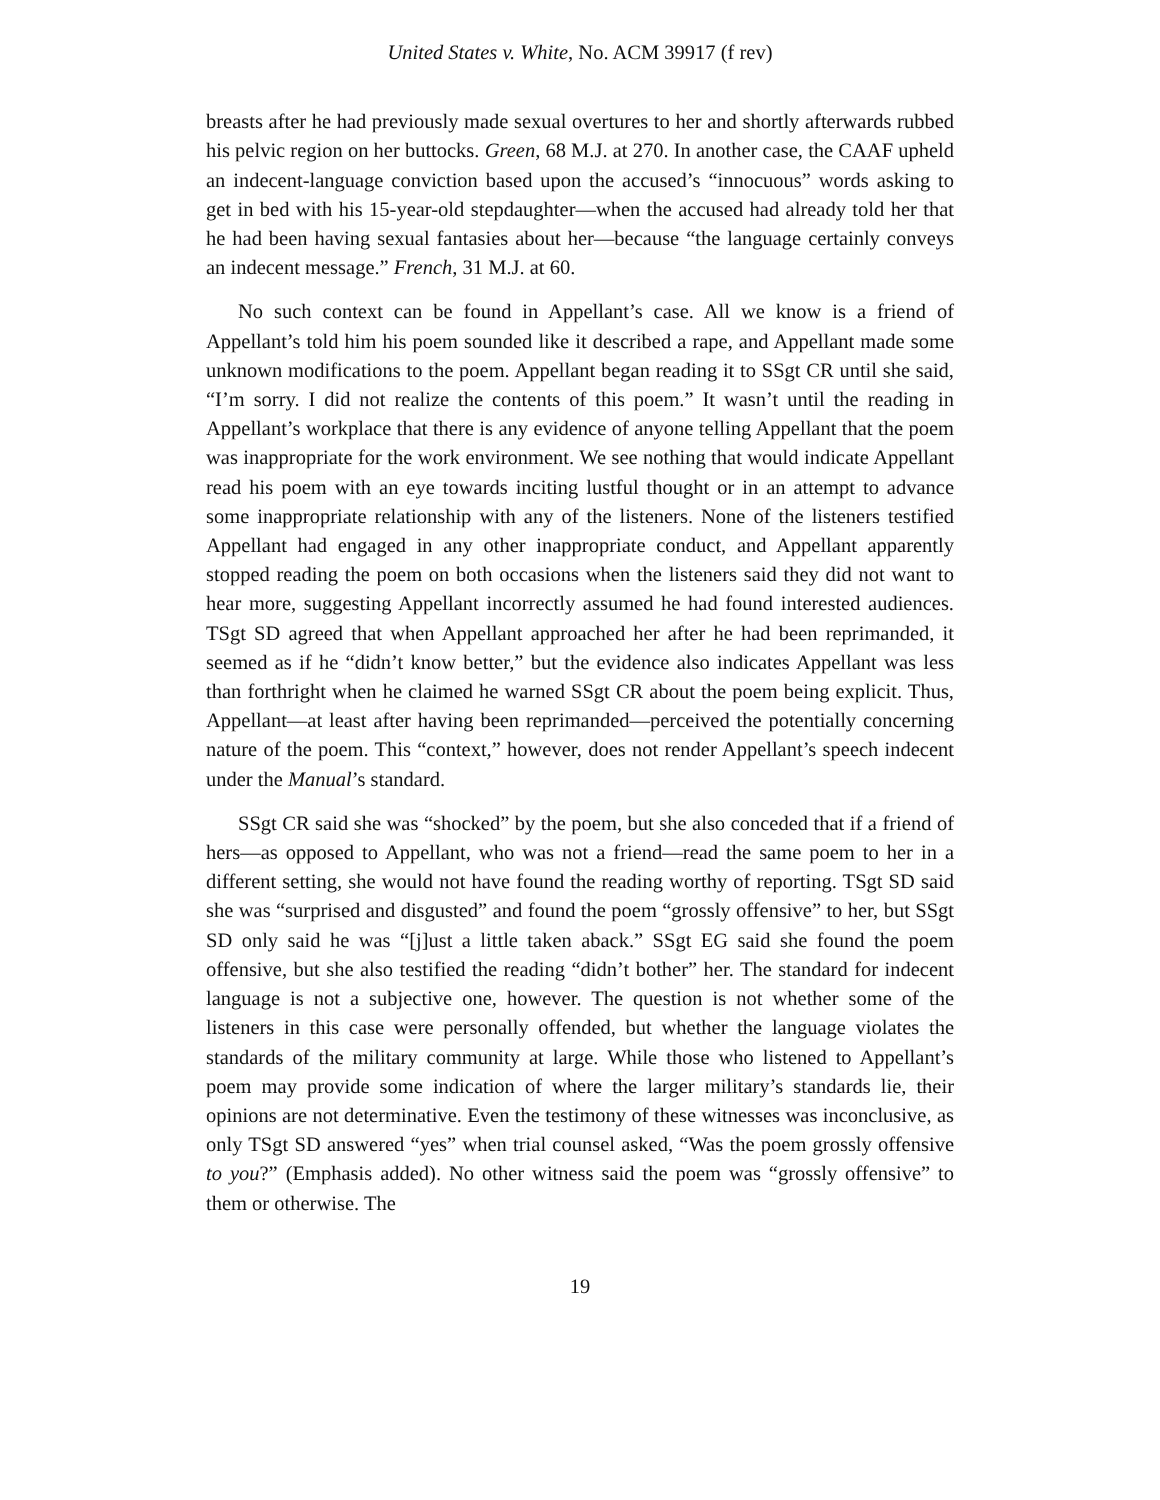United States v. White, No. ACM 39917 (f rev)
breasts after he had previously made sexual overtures to her and shortly afterwards rubbed his pelvic region on her buttocks. Green, 68 M.J. at 270. In another case, the CAAF upheld an indecent-language conviction based upon the accused’s “innocuous” words asking to get in bed with his 15-year-old stepdaughter—when the accused had already told her that he had been having sexual fantasies about her—because “the language certainly conveys an indecent message.” French, 31 M.J. at 60.
No such context can be found in Appellant’s case. All we know is a friend of Appellant’s told him his poem sounded like it described a rape, and Appellant made some unknown modifications to the poem. Appellant began reading it to SSgt CR until she said, “I’m sorry. I did not realize the contents of this poem.” It wasn’t until the reading in Appellant’s workplace that there is any evidence of anyone telling Appellant that the poem was inappropriate for the work environment. We see nothing that would indicate Appellant read his poem with an eye towards inciting lustful thought or in an attempt to advance some inappropriate relationship with any of the listeners. None of the listeners testified Appellant had engaged in any other inappropriate conduct, and Appellant apparently stopped reading the poem on both occasions when the listeners said they did not want to hear more, suggesting Appellant incorrectly assumed he had found interested audiences. TSgt SD agreed that when Appellant approached her after he had been reprimanded, it seemed as if he “didn’t know better,” but the evidence also indicates Appellant was less than forthright when he claimed he warned SSgt CR about the poem being explicit. Thus, Appellant—at least after having been reprimanded—perceived the potentially concerning nature of the poem. This “context,” however, does not render Appellant’s speech indecent under the Manual’s standard.
SSgt CR said she was “shocked” by the poem, but she also conceded that if a friend of hers—as opposed to Appellant, who was not a friend—read the same poem to her in a different setting, she would not have found the reading worthy of reporting. TSgt SD said she was “surprised and disgusted” and found the poem “grossly offensive” to her, but SSgt SD only said he was “[j]ust a little taken aback.” SSgt EG said she found the poem offensive, but she also testified the reading “didn’t bother” her. The standard for indecent language is not a subjective one, however. The question is not whether some of the listeners in this case were personally offended, but whether the language violates the standards of the military community at large. While those who listened to Appellant’s poem may provide some indication of where the larger military’s standards lie, their opinions are not determinative. Even the testimony of these witnesses was inconclusive, as only TSgt SD answered “yes” when trial counsel asked, “Was the poem grossly offensive to you?” (Emphasis added). No other witness said the poem was “grossly offensive” to them or otherwise. The
19